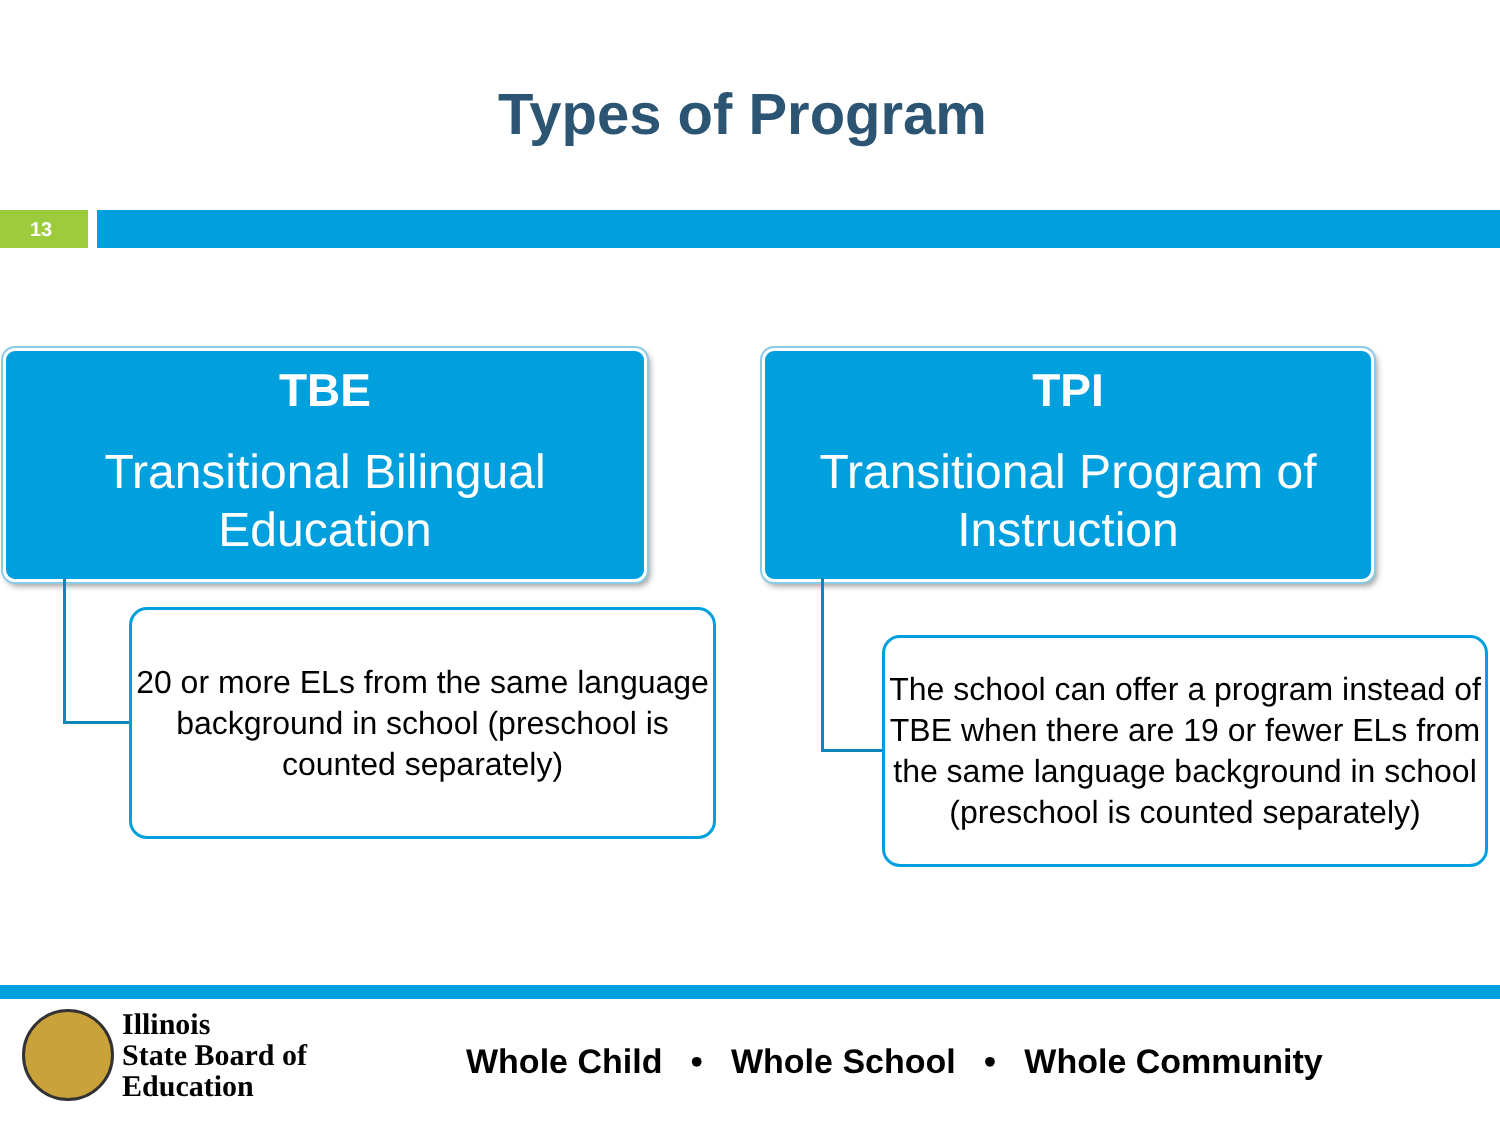Types of Program
13
TBE
Transitional Bilingual Education
TPI
Transitional Program of Instruction
20 or more ELs from the same language background in school (preschool is counted separately)
The school can offer a program instead of TBE when there are 19 or fewer ELs from the same language background in school (preschool is counted separately)
Illinois
State Board of
Education
Whole Child • Whole School • Whole Community